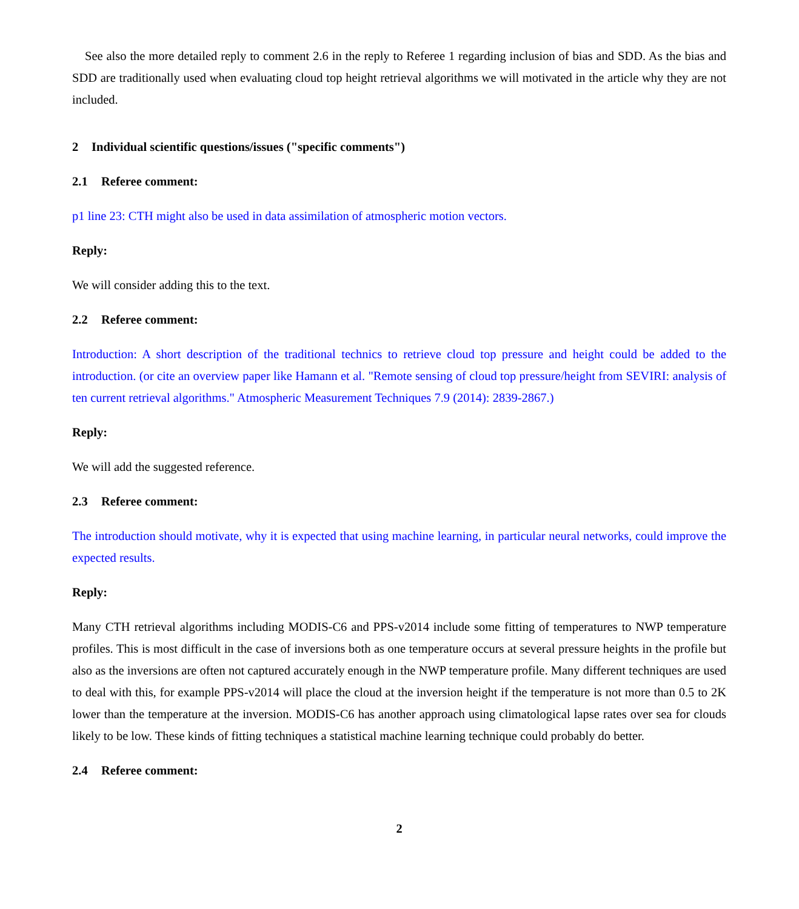See also the more detailed reply to comment 2.6 in the reply to Referee 1 regarding inclusion of bias and SDD. As the bias and SDD are traditionally used when evaluating cloud top height retrieval algorithms we will motivated in the article why they are not included.
2 Individual scientific questions/issues ("specific comments")
2.1 Referee comment:
p1 line 23: CTH might also be used in data assimilation of atmospheric motion vectors.
Reply:
We will consider adding this to the text.
2.2 Referee comment:
Introduction: A short description of the traditional technics to retrieve cloud top pressure and height could be added to the introduction. (or cite an overview paper like Hamann et al. "Remote sensing of cloud top pressure/height from SEVIRI: analysis of ten current retrieval algorithms." Atmospheric Measurement Techniques 7.9 (2014): 2839-2867.)
Reply:
We will add the suggested reference.
2.3 Referee comment:
The introduction should motivate, why it is expected that using machine learning, in particular neural networks, could improve the expected results.
Reply:
Many CTH retrieval algorithms including MODIS-C6 and PPS-v2014 include some fitting of temperatures to NWP temperature profiles. This is most difficult in the case of inversions both as one temperature occurs at several pressure heights in the profile but also as the inversions are often not captured accurately enough in the NWP temperature profile. Many different techniques are used to deal with this, for example PPS-v2014 will place the cloud at the inversion height if the temperature is not more than 0.5 to 2K lower than the temperature at the inversion. MODIS-C6 has another approach using climatological lapse rates over sea for clouds likely to be low. These kinds of fitting techniques a statistical machine learning technique could probably do better.
2.4 Referee comment:
2